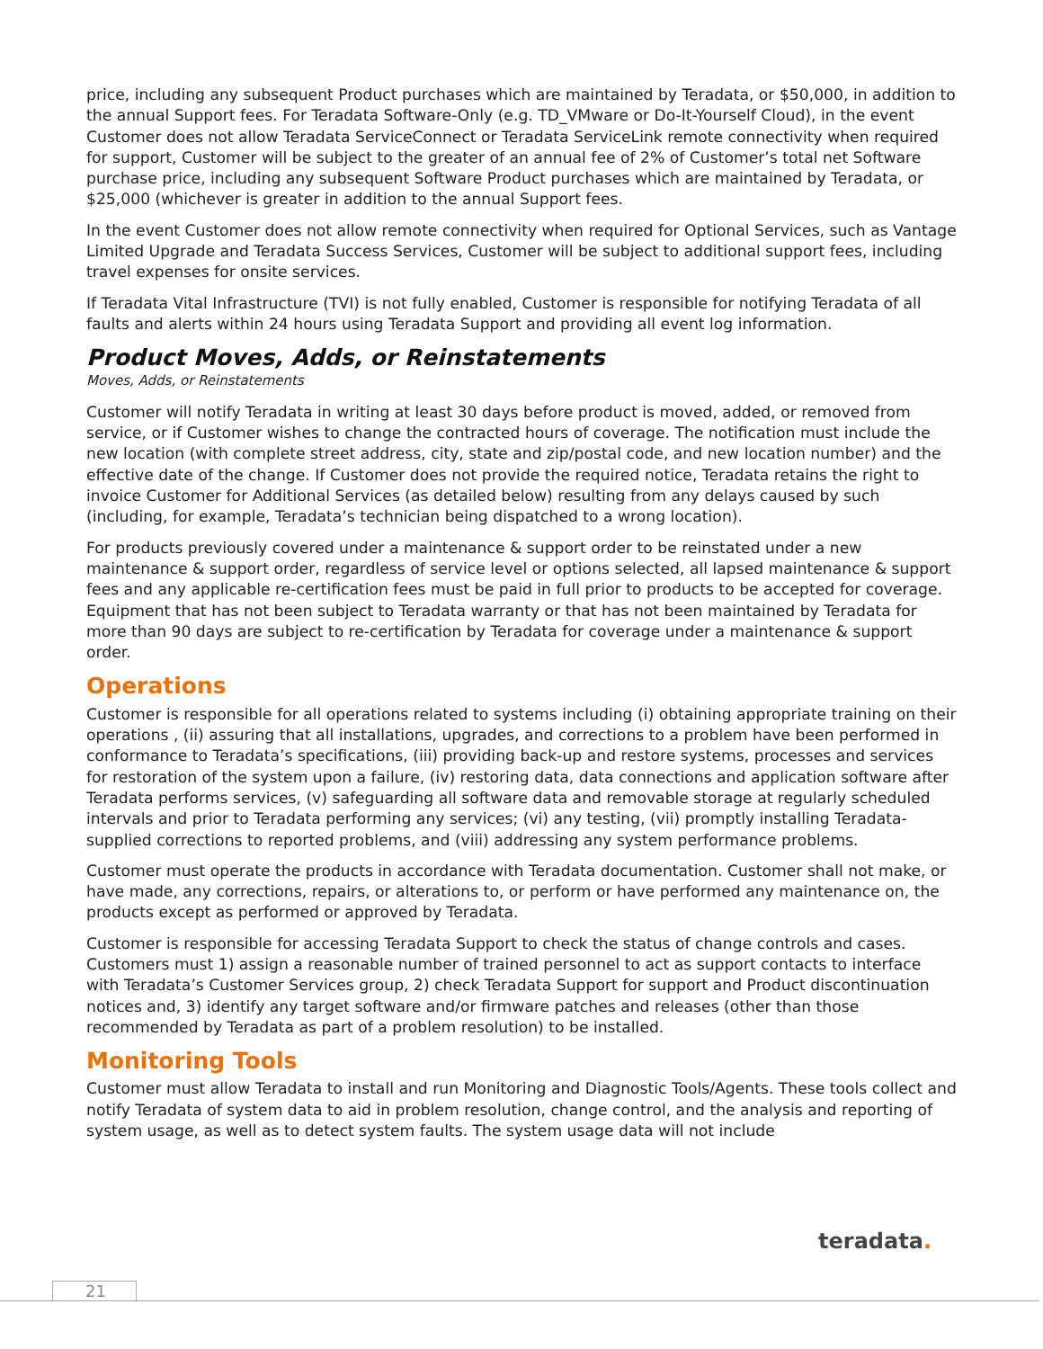price, including any subsequent Product purchases which are maintained by Teradata, or $50,000, in addition to the annual Support fees. For Teradata Software-Only (e.g. TD_VMware or Do-It-Yourself Cloud), in the event Customer does not allow Teradata ServiceConnect or Teradata ServiceLink remote connectivity when required for support, Customer will be subject to the greater of an annual fee of 2% of Customer’s total net Software purchase price, including any subsequent Software Product purchases which are maintained by Teradata, or $25,000 (whichever is greater in addition to the annual Support fees.
In the event Customer does not allow remote connectivity when required for Optional Services, such as Vantage Limited Upgrade and Teradata Success Services, Customer will be subject to additional support fees, including travel expenses for onsite services.
If Teradata Vital Infrastructure (TVI) is not fully enabled, Customer is responsible for notifying Teradata of all faults and alerts within 24 hours using Teradata Support and providing all event log information.
Product Moves, Adds, or Reinstatements
Moves, Adds, or Reinstatements
Customer will notify Teradata in writing at least 30 days before product is moved, added, or removed from service, or if Customer wishes to change the contracted hours of coverage. The notification must include the new location (with complete street address, city, state and zip/postal code, and new location number) and the effective date of the change. If Customer does not provide the required notice, Teradata retains the right to invoice Customer for Additional Services (as detailed below) resulting from any delays caused by such (including, for example, Teradata’s technician being dispatched to a wrong location).
For products previously covered under a maintenance & support order to be reinstated under a new maintenance & support order, regardless of service level or options selected, all lapsed maintenance & support fees and any applicable re-certification fees must be paid in full prior to products to be accepted for coverage. Equipment that has not been subject to Teradata warranty or that has not been maintained by Teradata for more than 90 days are subject to re-certification by Teradata for coverage under a maintenance & support order.
Operations
Customer is responsible for all operations related to systems including (i) obtaining appropriate training on their operations , (ii) assuring that all installations, upgrades, and corrections to a problem have been performed in conformance to Teradata’s specifications, (iii) providing back-up and restore systems, processes and services for restoration of the system upon a failure, (iv) restoring data, data connections and application software after Teradata performs services, (v) safeguarding all software data and removable storage at regularly scheduled intervals and prior to Teradata performing any services; (vi) any testing, (vii) promptly installing Teradata-supplied corrections to reported problems, and (viii) addressing any system performance problems.
Customer must operate the products in accordance with Teradata documentation. Customer shall not make, or have made, any corrections, repairs, or alterations to, or perform or have performed any maintenance on, the products except as performed or approved by Teradata.
Customer is responsible for accessing Teradata Support to check the status of change controls and cases. Customers must 1) assign a reasonable number of trained personnel to act as support contacts to interface with Teradata’s Customer Services group, 2) check Teradata Support for support and Product discontinuation notices and, 3) identify any target software and/or firmware patches and releases (other than those recommended by Teradata as part of a problem resolution) to be installed.
Monitoring Tools
Customer must allow Teradata to install and run Monitoring and Diagnostic Tools/Agents. These tools collect and notify Teradata of system data to aid in problem resolution, change control, and the analysis and reporting of system usage, as well as to detect system faults. The system usage data will not include
teradata.
21